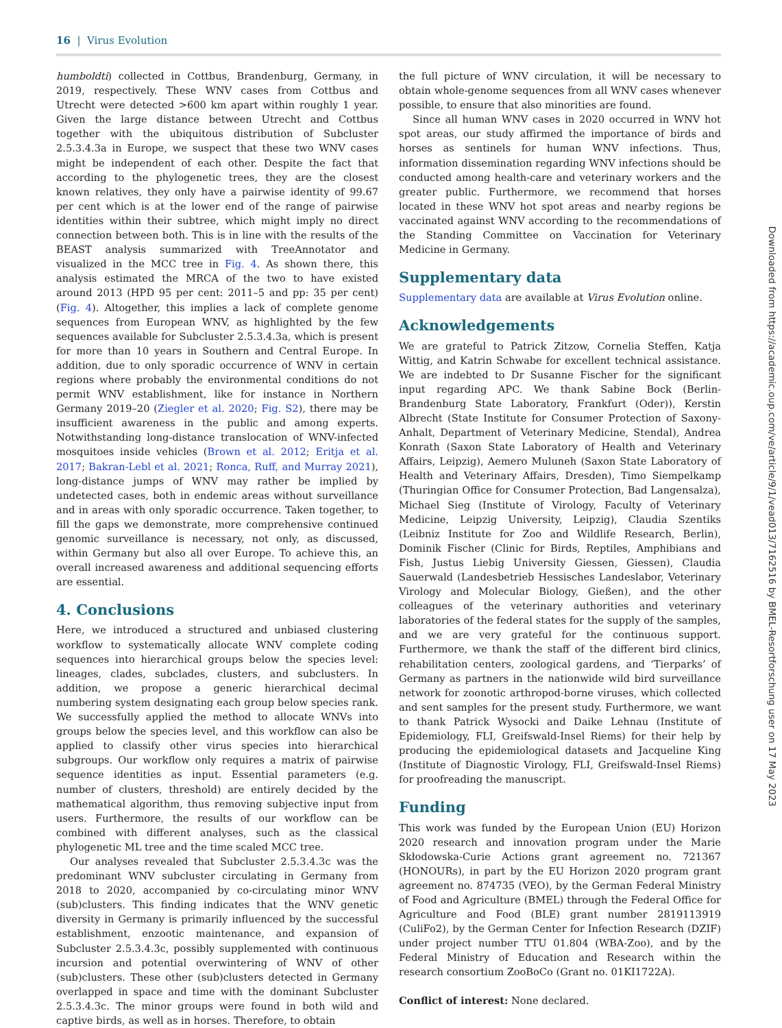16 | Virus Evolution
humboldti) collected in Cottbus, Brandenburg, Germany, in 2019, respectively. These WNV cases from Cottbus and Utrecht were detected >600 km apart within roughly 1 year. Given the large distance between Utrecht and Cottbus together with the ubiquitous distribution of Subcluster 2.5.3.4.3a in Europe, we suspect that these two WNV cases might be independent of each other. Despite the fact that according to the phylogenetic trees, they are the closest known relatives, they only have a pairwise identity of 99.67 per cent which is at the lower end of the range of pairwise identities within their subtree, which might imply no direct connection between both. This is in line with the results of the BEAST analysis summarized with TreeAnnotator and visualized in the MCC tree in Fig. 4. As shown there, this analysis estimated the MRCA of the two to have existed around 2013 (HPD 95 per cent: 2011–5 and pp: 35 per cent) (Fig. 4). Altogether, this implies a lack of complete genome sequences from European WNV, as highlighted by the few sequences available for Subcluster 2.5.3.4.3a, which is present for more than 10 years in Southern and Central Europe. In addition, due to only sporadic occurrence of WNV in certain regions where probably the environmental conditions do not permit WNV establishment, like for instance in Northern Germany 2019–20 (Ziegler et al. 2020; Fig. S2), there may be insufficient awareness in the public and among experts. Notwithstanding long-distance translocation of WNV-infected mosquitoes inside vehicles (Brown et al. 2012; Eritja et al. 2017; Bakran-Lebl et al. 2021; Ronca, Ruff, and Murray 2021), long-distance jumps of WNV may rather be implied by undetected cases, both in endemic areas without surveillance and in areas with only sporadic occurrence. Taken together, to fill the gaps we demonstrate, more comprehensive continued genomic surveillance is necessary, not only, as discussed, within Germany but also all over Europe. To achieve this, an overall increased awareness and additional sequencing efforts are essential.
4. Conclusions
Here, we introduced a structured and unbiased clustering workflow to systematically allocate WNV complete coding sequences into hierarchical groups below the species level: lineages, clades, subclades, clusters, and subclusters. In addition, we propose a generic hierarchical decimal numbering system designating each group below species rank. We successfully applied the method to allocate WNVs into groups below the species level, and this workflow can also be applied to classify other virus species into hierarchical subgroups. Our workflow only requires a matrix of pairwise sequence identities as input. Essential parameters (e.g. number of clusters, threshold) are entirely decided by the mathematical algorithm, thus removing subjective input from users. Furthermore, the results of our workflow can be combined with different analyses, such as the classical phylogenetic ML tree and the time scaled MCC tree.
Our analyses revealed that Subcluster 2.5.3.4.3c was the predominant WNV subcluster circulating in Germany from 2018 to 2020, accompanied by co-circulating minor WNV (sub)clusters. This finding indicates that the WNV genetic diversity in Germany is primarily influenced by the successful establishment, enzootic maintenance, and expansion of Subcluster 2.5.3.4.3c, possibly supplemented with continuous incursion and potential overwintering of WNV of other (sub)clusters. These other (sub)clusters detected in Germany overlapped in space and time with the dominant Subcluster 2.5.3.4.3c. The minor groups were found in both wild and captive birds, as well as in horses. Therefore, to obtain
the full picture of WNV circulation, it will be necessary to obtain whole-genome sequences from all WNV cases whenever possible, to ensure that also minorities are found.
Since all human WNV cases in 2020 occurred in WNV hot spot areas, our study affirmed the importance of birds and horses as sentinels for human WNV infections. Thus, information dissemination regarding WNV infections should be conducted among health-care and veterinary workers and the greater public. Furthermore, we recommend that horses located in these WNV hot spot areas and nearby regions be vaccinated against WNV according to the recommendations of the Standing Committee on Vaccination for Veterinary Medicine in Germany.
Supplementary data
Supplementary data are available at Virus Evolution online.
Acknowledgements
We are grateful to Patrick Zitzow, Cornelia Steffen, Katja Wittig, and Katrin Schwabe for excellent technical assistance. We are indebted to Dr Susanne Fischer for the significant input regarding APC. We thank Sabine Bock (Berlin-Brandenburg State Laboratory, Frankfurt (Oder)), Kerstin Albrecht (State Institute for Consumer Protection of Saxony-Anhalt, Department of Veterinary Medicine, Stendal), Andrea Konrath (Saxon State Laboratory of Health and Veterinary Affairs, Leipzig), Aemero Muluneh (Saxon State Laboratory of Health and Veterinary Affairs, Dresden), Timo Siempelkamp (Thuringian Office for Consumer Protection, Bad Langensalza), Michael Sieg (Institute of Virology, Faculty of Veterinary Medicine, Leipzig University, Leipzig), Claudia Szentiks (Leibniz Institute for Zoo and Wildlife Research, Berlin), Dominik Fischer (Clinic for Birds, Reptiles, Amphibians and Fish, Justus Liebig University Giessen, Giessen), Claudia Sauerwald (Landesbetrieb Hessisches Landeslabor, Veterinary Virology and Molecular Biology, Gießen), and the other colleagues of the veterinary authorities and veterinary laboratories of the federal states for the supply of the samples, and we are very grateful for the continuous support. Furthermore, we thank the staff of the different bird clinics, rehabilitation centers, zoological gardens, and ‘Tierparks’ of Germany as partners in the nationwide wild bird surveillance network for zoonotic arthropod-borne viruses, which collected and sent samples for the present study. Furthermore, we want to thank Patrick Wysocki and Daike Lehnau (Institute of Epidemiology, FLI, Greifswald-Insel Riems) for their help by producing the epidemiological datasets and Jacqueline King (Institute of Diagnostic Virology, FLI, Greifswald-Insel Riems) for proofreading the manuscript.
Funding
This work was funded by the European Union (EU) Horizon 2020 research and innovation program under the Marie Skłodowska-Curie Actions grant agreement no. 721367 (HONOURs), in part by the EU Horizon 2020 program grant agreement no. 874735 (VEO), by the German Federal Ministry of Food and Agriculture (BMEL) through the Federal Office for Agriculture and Food (BLE) grant number 2819113919 (CuliFo2), by the German Center for Infection Research (DZIF) under project number TTU 01.804 (WBA-Zoo), and by the Federal Ministry of Education and Research within the research consortium ZooBoCo (Grant no. 01KI1722A).
Conflict of interest: None declared.
Downloaded from https://academic.oup.com/ve/article/9/1/vead013/7162516 by BMEL-Resortforschung user on 17 May 2023